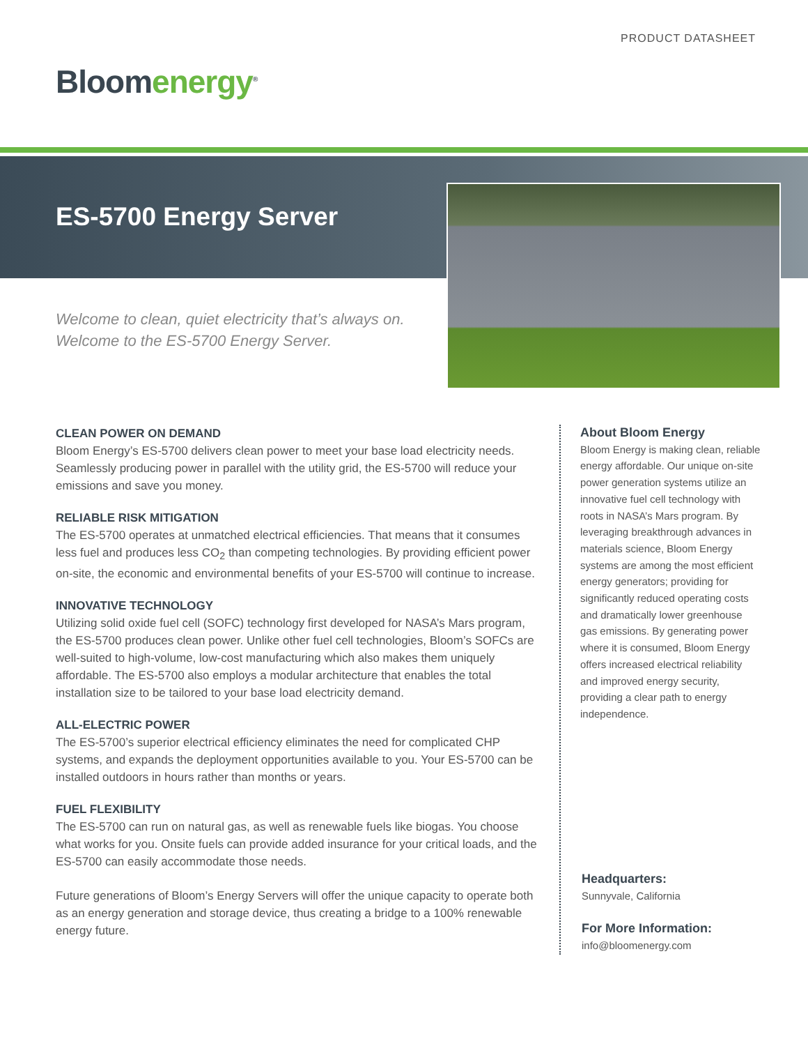PRODUCT DATASHEET
Bloomenergy<sup>®</sup>
ES-5700 Energy Server
Welcome to clean, quiet electricity that’s always on.
Welcome to the ES-5700 Energy Server.
CLEAN POWER ON DEMAND
Bloom Energy’s ES-5700 delivers clean power to meet your base load electricity needs. Seamlessly producing power in parallel with the utility grid, the ES-5700 will reduce your emissions and save you money.
RELIABLE RISK MITIGATION
The ES-5700 operates at unmatched electrical efficiencies. That means that it consumes less fuel and produces less CO<sub>2</sub> than competing technologies. By providing efficient power on-site, the economic and environmental benefits of your ES-5700 will continue to increase.
INNOVATIVE TECHNOLOGY
Utilizing solid oxide fuel cell (SOFC) technology first developed for NASA’s Mars program, the ES-5700 produces clean power. Unlike other fuel cell technologies, Bloom’s SOFCs are well-suited to high-volume, low-cost manufacturing which also makes them uniquely affordable. The ES-5700 also employs a modular architecture that enables the total installation size to be tailored to your base load electricity demand.
ALL-ELECTRIC POWER
The ES-5700’s superior electrical efficiency eliminates the need for complicated CHP systems, and expands the deployment opportunities available to you. Your ES-5700 can be installed outdoors in hours rather than months or years.
FUEL FLEXIBILITY
The ES-5700 can run on natural gas, as well as renewable fuels like biogas. You choose what works for you. Onsite fuels can provide added insurance for your critical loads, and the ES-5700 can easily accommodate those needs.
Future generations of Bloom’s Energy Servers will offer the unique capacity to operate both as an energy generation and storage device, thus creating a bridge to a 100% renewable energy future.
About Bloom Energy
Bloom Energy is making clean, reliable energy affordable. Our unique on-site power generation systems utilize an innovative fuel cell technology with roots in NASA’s Mars program. By leveraging breakthrough advances in materials science, Bloom Energy systems are among the most efficient energy generators; providing for significantly reduced operating costs and dramatically lower greenhouse gas emissions. By generating power where it is consumed, Bloom Energy offers increased electrical reliability and improved energy security, providing a clear path to energy independence.
Headquarters:
Sunnyvale, California
For More Information:
info@bloomenergy.com